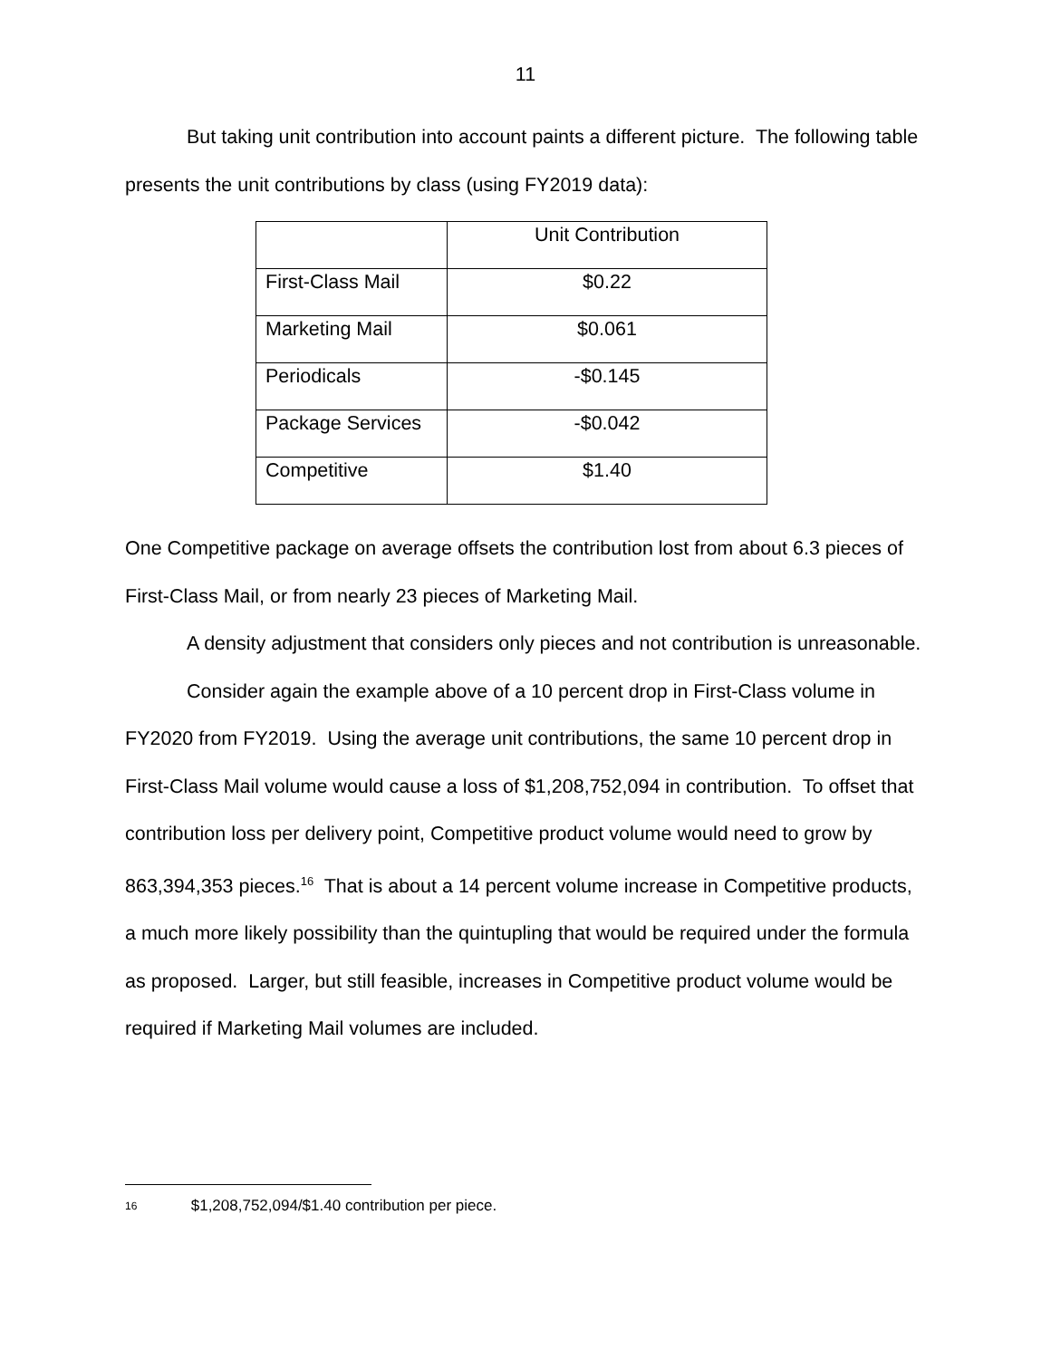11
But taking unit contribution into account paints a different picture. The following table presents the unit contributions by class (using FY2019 data):
| | Unit Contribution |
| First-Class Mail | $0.22 |
| Marketing Mail | $0.061 |
| Periodicals | -$0.145 |
| Package Services | -$0.042 |
| Competitive | $1.40 |
One Competitive package on average offsets the contribution lost from about 6.3 pieces of First-Class Mail, or from nearly 23 pieces of Marketing Mail.
A density adjustment that considers only pieces and not contribution is unreasonable.
Consider again the example above of a 10 percent drop in First-Class volume in FY2020 from FY2019. Using the average unit contributions, the same 10 percent drop in First-Class Mail volume would cause a loss of $1,208,752,094 in contribution. To offset that contribution loss per delivery point, Competitive product volume would need to grow by 863,394,353 pieces.<sup>16</sup> That is about a 14 percent volume increase in Competitive products, a much more likely possibility than the quintupling that would be required under the formula as proposed. Larger, but still feasible, increases in Competitive product volume would be required if Marketing Mail volumes are included.
16 $1,208,752,094/$1.40 contribution per piece.